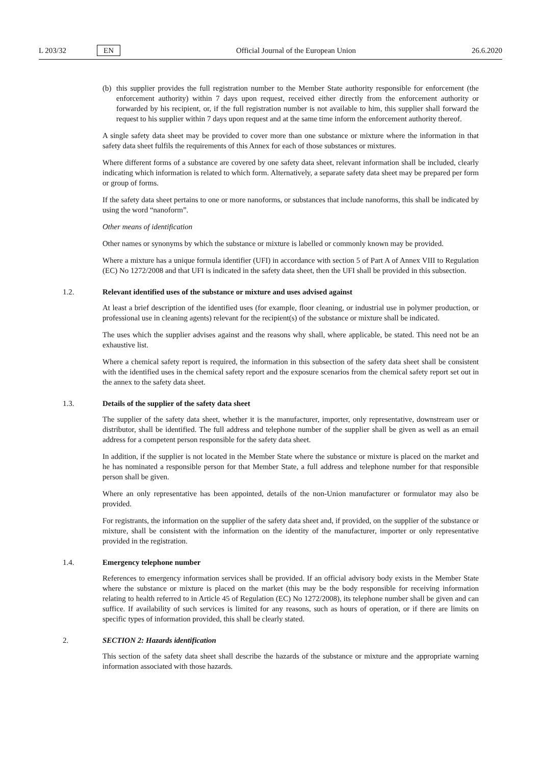L 203/32 EN Official Journal of the European Union 26.6.2020
(b) this supplier provides the full registration number to the Member State authority responsible for enforcement (the enforcement authority) within 7 days upon request, received either directly from the enforcement authority or forwarded by his recipient, or, if the full registration number is not available to him, this supplier shall forward the request to his supplier within 7 days upon request and at the same time inform the enforcement authority thereof.
A single safety data sheet may be provided to cover more than one substance or mixture where the information in that safety data sheet fulfils the requirements of this Annex for each of those substances or mixtures.
Where different forms of a substance are covered by one safety data sheet, relevant information shall be included, clearly indicating which information is related to which form. Alternatively, a separate safety data sheet may be prepared per form or group of forms.
If the safety data sheet pertains to one or more nanoforms, or substances that include nanoforms, this shall be indicated by using the word “nanoform”.
Other means of identification
Other names or synonyms by which the substance or mixture is labelled or commonly known may be provided.
Where a mixture has a unique formula identifier (UFI) in accordance with section 5 of Part A of Annex VIII to Regulation (EC) No 1272/2008 and that UFI is indicated in the safety data sheet, then the UFI shall be provided in this subsection.
1.2. Relevant identified uses of the substance or mixture and uses advised against
At least a brief description of the identified uses (for example, floor cleaning, or industrial use in polymer production, or professional use in cleaning agents) relevant for the recipient(s) of the substance or mixture shall be indicated.
The uses which the supplier advises against and the reasons why shall, where applicable, be stated. This need not be an exhaustive list.
Where a chemical safety report is required, the information in this subsection of the safety data sheet shall be consistent with the identified uses in the chemical safety report and the exposure scenarios from the chemical safety report set out in the annex to the safety data sheet.
1.3. Details of the supplier of the safety data sheet
The supplier of the safety data sheet, whether it is the manufacturer, importer, only representative, downstream user or distributor, shall be identified. The full address and telephone number of the supplier shall be given as well as an email address for a competent person responsible for the safety data sheet.
In addition, if the supplier is not located in the Member State where the substance or mixture is placed on the market and he has nominated a responsible person for that Member State, a full address and telephone number for that responsible person shall be given.
Where an only representative has been appointed, details of the non-Union manufacturer or formulator may also be provided.
For registrants, the information on the supplier of the safety data sheet and, if provided, on the supplier of the substance or mixture, shall be consistent with the information on the identity of the manufacturer, importer or only representative provided in the registration.
1.4. Emergency telephone number
References to emergency information services shall be provided. If an official advisory body exists in the Member State where the substance or mixture is placed on the market (this may be the body responsible for receiving information relating to health referred to in Article 45 of Regulation (EC) No 1272/2008), its telephone number shall be given and can suffice. If availability of such services is limited for any reasons, such as hours of operation, or if there are limits on specific types of information provided, this shall be clearly stated.
2. SECTION 2: Hazards identification
This section of the safety data sheet shall describe the hazards of the substance or mixture and the appropriate warning information associated with those hazards.